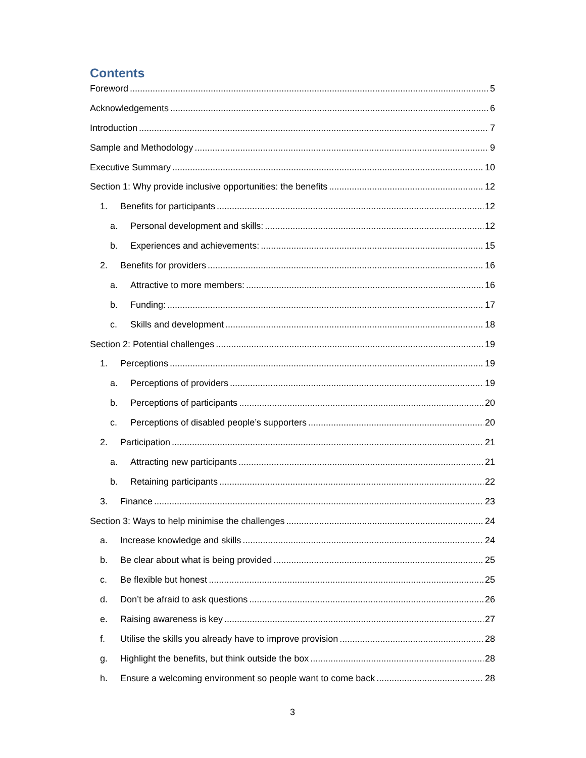Contents
Foreword 5
Acknowledgements 6
Introduction 7
Sample and Methodology 9
Executive Summary 10
Section 1: Why provide inclusive opportunities: the benefits 12
1. Benefits for participants 12
a. Personal development and skills: 12
b. Experiences and achievements: 15
2. Benefits for providers 16
a. Attractive to more members: 16
b. Funding: 17
c. Skills and development 18
Section 2: Potential challenges 19
1. Perceptions 19
a. Perceptions of providers 19
b. Perceptions of participants 20
c. Perceptions of disabled people’s supporters 20
2. Participation 21
a. Attracting new participants 21
b. Retaining participants 22
3. Finance 23
Section 3: Ways to help minimise the challenges 24
a. Increase knowledge and skills 24
b. Be clear about what is being provided 25
c. Be flexible but honest 25
d. Don’t be afraid to ask questions 26
e. Raising awareness is key 27
f. Utilise the skills you already have to improve provision 28
g. Highlight the benefits, but think outside the box 28
h. Ensure a welcoming environment so people want to come back 28
3